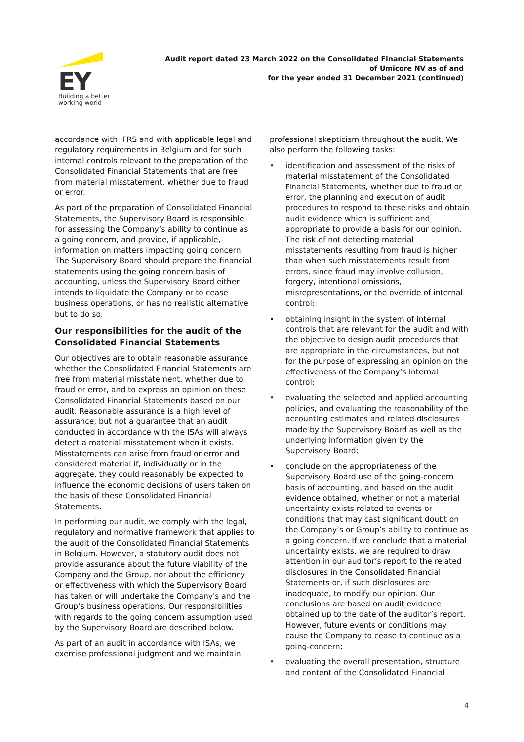EY
Building a better
working world
Audit report dated 23 March 2022 on the Consolidated Financial Statements
of Umicore NV as of and
for the year ended 31 December 2021 (continued)
accordance with IFRS and with applicable legal and regulatory requirements in Belgium and for such internal controls relevant to the preparation of the Consolidated Financial Statements that are free from material misstatement, whether due to fraud or error.
As part of the preparation of Consolidated Financial Statements, the Supervisory Board is responsible for assessing the Company’s ability to continue as a going concern, and provide, if applicable, information on matters impacting going concern, The Supervisory Board should prepare the financial statements using the going concern basis of accounting, unless the Supervisory Board either intends to liquidate the Company or to cease business operations, or has no realistic alternative but to do so.
Our responsibilities for the audit of the Consolidated Financial Statements
Our objectives are to obtain reasonable assurance whether the Consolidated Financial Statements are free from material misstatement, whether due to fraud or error, and to express an opinion on these Consolidated Financial Statements based on our audit. Reasonable assurance is a high level of assurance, but not a guarantee that an audit conducted in accordance with the ISAs will always detect a material misstatement when it exists. Misstatements can arise from fraud or error and considered material if, individually or in the aggregate, they could reasonably be expected to influence the economic decisions of users taken on the basis of these Consolidated Financial Statements.
In performing our audit, we comply with the legal, regulatory and normative framework that applies to the audit of the Consolidated Financial Statements in Belgium. However, a statutory audit does not provide assurance about the future viability of the Company and the Group, nor about the efficiency or effectiveness with which the Supervisory Board has taken or will undertake the Company's and the Group’s business operations. Our responsibilities with regards to the going concern assumption used by the Supervisory Board are described below.
As part of an audit in accordance with ISAs, we exercise professional judgment and we maintain
professional skepticism throughout the audit. We also perform the following tasks:
• identification and assessment of the risks of material misstatement of the Consolidated Financial Statements, whether due to fraud or error, the planning and execution of audit procedures to respond to these risks and obtain audit evidence which is sufficient and appropriate to provide a basis for our opinion. The risk of not detecting material misstatements resulting from fraud is higher than when such misstatements result from errors, since fraud may involve collusion, forgery, intentional omissions, misrepresentations, or the override of internal control;
• obtaining insight in the system of internal controls that are relevant for the audit and with the objective to design audit procedures that are appropriate in the circumstances, but not for the purpose of expressing an opinion on the effectiveness of the Company’s internal control;
• evaluating the selected and applied accounting policies, and evaluating the reasonability of the accounting estimates and related disclosures made by the Supervisory Board as well as the underlying information given by the Supervisory Board;
• conclude on the appropriateness of the Supervisory Board use of the going-concern basis of accounting, and based on the audit evidence obtained, whether or not a material uncertainty exists related to events or conditions that may cast significant doubt on the Company’s or Group’s ability to continue as a going concern. If we conclude that a material uncertainty exists, we are required to draw attention in our auditor’s report to the related disclosures in the Consolidated Financial Statements or, if such disclosures are inadequate, to modify our opinion. Our conclusions are based on audit evidence obtained up to the date of the auditor’s report. However, future events or conditions may cause the Company to cease to continue as a going-concern;
• evaluating the overall presentation, structure and content of the Consolidated Financial
4